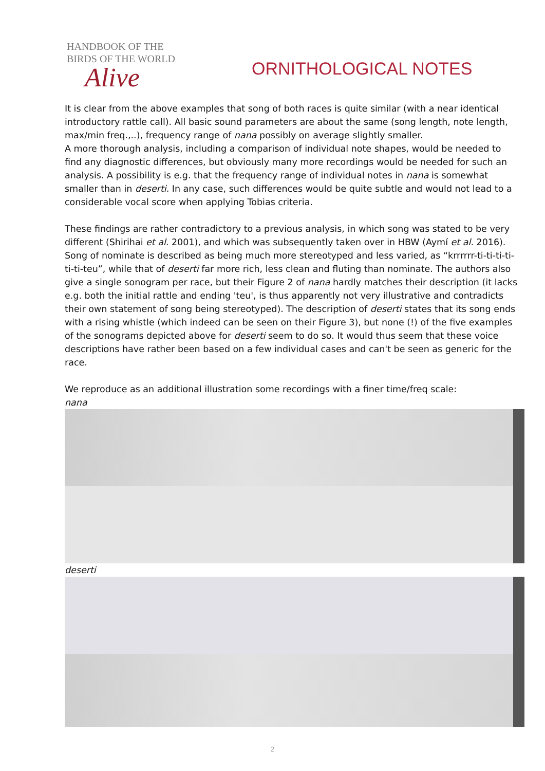HANDBOOK OF THE
BIRDS OF THE WORLD
Alive
ORNITHOLOGICAL NOTES
It is clear from the above examples that song of both races is quite similar (with a near identical introductory rattle call). All basic sound parameters are about the same (song length, note length, max/min freq.,..), frequency range of nana possibly on average slightly smaller.
A more thorough analysis, including a comparison of individual note shapes, would be needed to find any diagnostic differences, but obviously many more recordings would be needed for such an analysis. A possibility is e.g. that the frequency range of individual notes in nana is somewhat smaller than in deserti. In any case, such differences would be quite subtle and would not lead to a considerable vocal score when applying Tobias criteria.
These findings are rather contradictory to a previous analysis, in which song was stated to be very different (Shirihai et al. 2001), and which was subsequently taken over in HBW (Aymí et al. 2016). Song of nominate is described as being much more stereotyped and less varied, as “krrrrrr-ti-ti-ti-ti-ti-ti-teu”, while that of deserti far more rich, less clean and fluting than nominate. The authors also give a single sonogram per race, but their Figure 2 of nana hardly matches their description (it lacks e.g. both the initial rattle and ending 'teu', is thus apparently not very illustrative and contradicts their own statement of song being stereotyped). The description of deserti states that its song ends with a rising whistle (which indeed can be seen on their Figure 3), but none (!) of the five examples of the sonograms depicted above for deserti seem to do so. It would thus seem that these voice descriptions have rather been based on a few individual cases and can't be seen as generic for the race.
We reproduce as an additional illustration some recordings with a finer time/freq scale:
nana
deserti
2